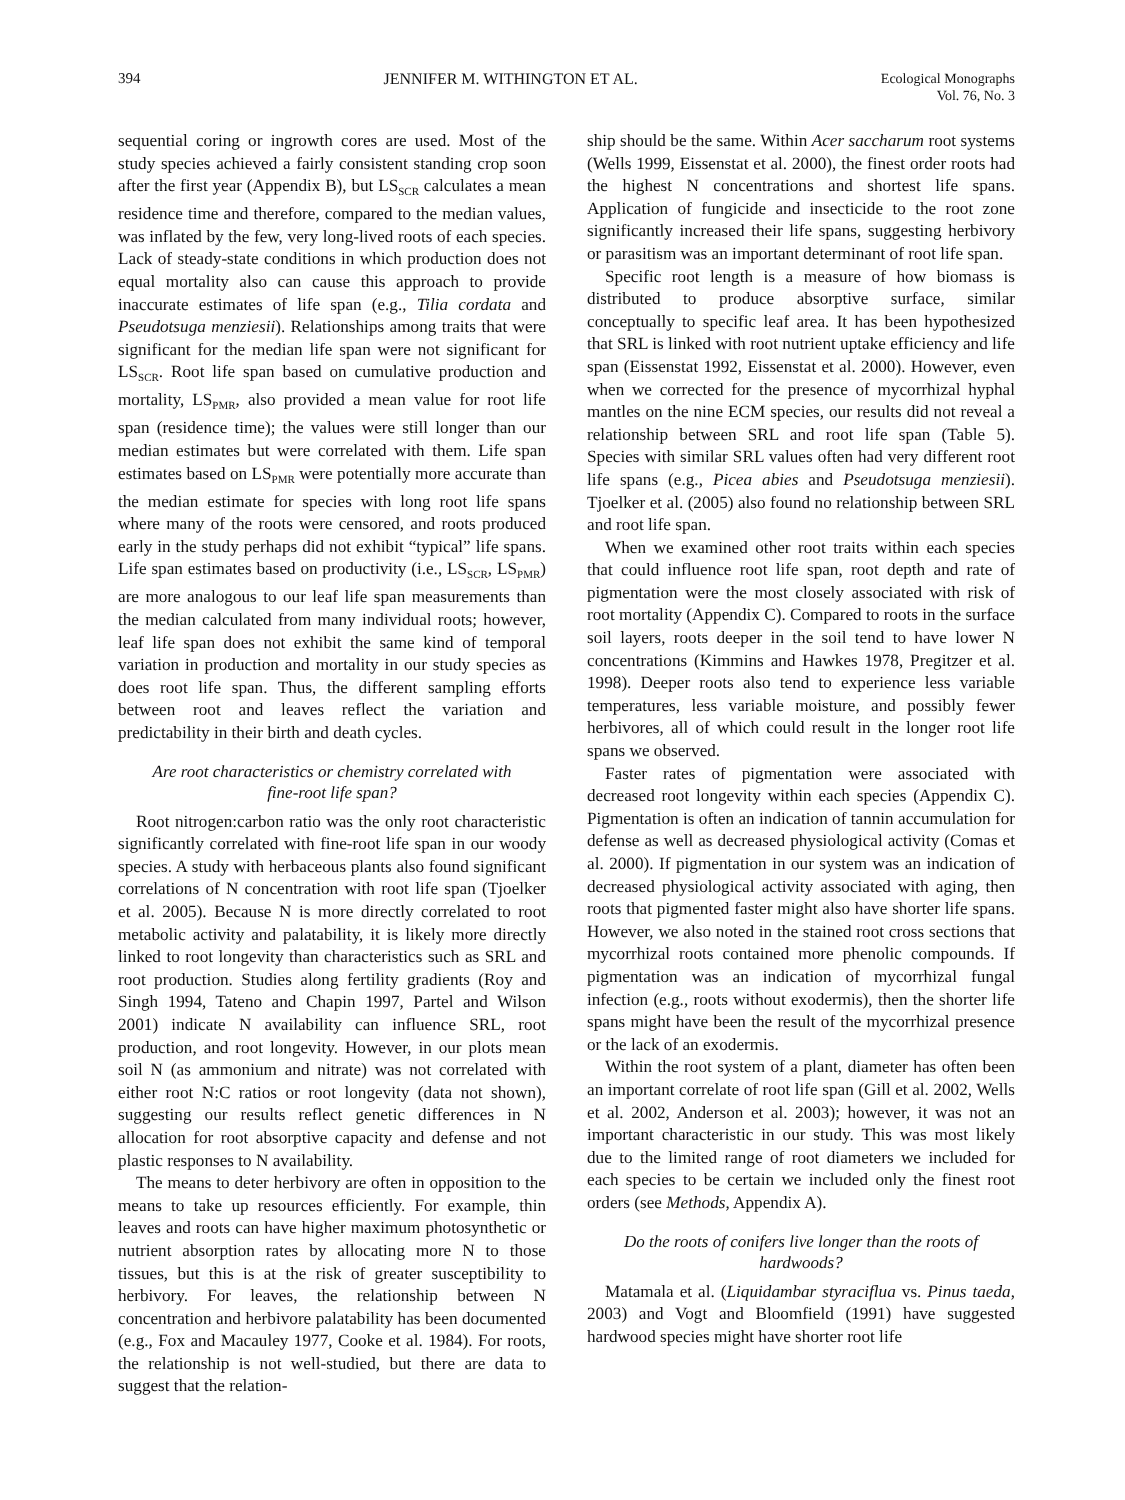394 JENNIFER M. WITHINGTON ET AL. Ecological Monographs
Vol. 76, No. 3
sequential coring or ingrowth cores are used. Most of the study species achieved a fairly consistent standing crop soon after the first year (Appendix B), but LS<sub>SCR</sub> calculates a mean residence time and therefore, compared to the median values, was inflated by the few, very long-lived roots of each species. Lack of steady-state conditions in which production does not equal mortality also can cause this approach to provide inaccurate estimates of life span (e.g., Tilia cordata and Pseudotsuga menziesii). Relationships among traits that were significant for the median life span were not significant for LS<sub>SCR</sub>. Root life span based on cumulative production and mortality, LS<sub>PMR</sub>, also provided a mean value for root life span (residence time); the values were still longer than our median estimates but were correlated with them. Life span estimates based on LS<sub>PMR</sub> were potentially more accurate than the median estimate for species with long root life spans where many of the roots were censored, and roots produced early in the study perhaps did not exhibit “typical” life spans. Life span estimates based on productivity (i.e., LS<sub>SCR</sub>, LS<sub>PMR</sub>) are more analogous to our leaf life span measurements than the median calculated from many individual roots; however, leaf life span does not exhibit the same kind of temporal variation in production and mortality in our study species as does root life span. Thus, the different sampling efforts between root and leaves reflect the variation and predictability in their birth and death cycles.
Are root characteristics or chemistry correlated with fine-root life span?
Root nitrogen:carbon ratio was the only root characteristic significantly correlated with fine-root life span in our woody species. A study with herbaceous plants also found significant correlations of N concentration with root life span (Tjoelker et al. 2005). Because N is more directly correlated to root metabolic activity and palatability, it is likely more directly linked to root longevity than characteristics such as SRL and root production. Studies along fertility gradients (Roy and Singh 1994, Tateno and Chapin 1997, Partel and Wilson 2001) indicate N availability can influence SRL, root production, and root longevity. However, in our plots mean soil N (as ammonium and nitrate) was not correlated with either root N:C ratios or root longevity (data not shown), suggesting our results reflect genetic differences in N allocation for root absorptive capacity and defense and not plastic responses to N availability.
The means to deter herbivory are often in opposition to the means to take up resources efficiently. For example, thin leaves and roots can have higher maximum photosynthetic or nutrient absorption rates by allocating more N to those tissues, but this is at the risk of greater susceptibility to herbivory. For leaves, the relationship between N concentration and herbivore palatability has been documented (e.g., Fox and Macauley 1977, Cooke et al. 1984). For roots, the relationship is not well-studied, but there are data to suggest that the relation-
ship should be the same. Within Acer saccharum root systems (Wells 1999, Eissenstat et al. 2000), the finest order roots had the highest N concentrations and shortest life spans. Application of fungicide and insecticide to the root zone significantly increased their life spans, suggesting herbivory or parasitism was an important determinant of root life span.
Specific root length is a measure of how biomass is distributed to produce absorptive surface, similar conceptually to specific leaf area. It has been hypothesized that SRL is linked with root nutrient uptake efficiency and life span (Eissenstat 1992, Eissenstat et al. 2000). However, even when we corrected for the presence of mycorrhizal hyphal mantles on the nine ECM species, our results did not reveal a relationship between SRL and root life span (Table 5). Species with similar SRL values often had very different root life spans (e.g., Picea abies and Pseudotsuga menziesii). Tjoelker et al. (2005) also found no relationship between SRL and root life span.
When we examined other root traits within each species that could influence root life span, root depth and rate of pigmentation were the most closely associated with risk of root mortality (Appendix C). Compared to roots in the surface soil layers, roots deeper in the soil tend to have lower N concentrations (Kimmins and Hawkes 1978, Pregitzer et al. 1998). Deeper roots also tend to experience less variable temperatures, less variable moisture, and possibly fewer herbivores, all of which could result in the longer root life spans we observed.
Faster rates of pigmentation were associated with decreased root longevity within each species (Appendix C). Pigmentation is often an indication of tannin accumulation for defense as well as decreased physiological activity (Comas et al. 2000). If pigmentation in our system was an indication of decreased physiological activity associated with aging, then roots that pigmented faster might also have shorter life spans. However, we also noted in the stained root cross sections that mycorrhizal roots contained more phenolic compounds. If pigmentation was an indication of mycorrhizal fungal infection (e.g., roots without exodermis), then the shorter life spans might have been the result of the mycorrhizal presence or the lack of an exodermis.
Within the root system of a plant, diameter has often been an important correlate of root life span (Gill et al. 2002, Wells et al. 2002, Anderson et al. 2003); however, it was not an important characteristic in our study. This was most likely due to the limited range of root diameters we included for each species to be certain we included only the finest root orders (see Methods, Appendix A).
Do the roots of conifers live longer than the roots of hardwoods?
Matamala et al. (Liquidambar styraciflua vs. Pinus taeda, 2003) and Vogt and Bloomfield (1991) have suggested hardwood species might have shorter root life